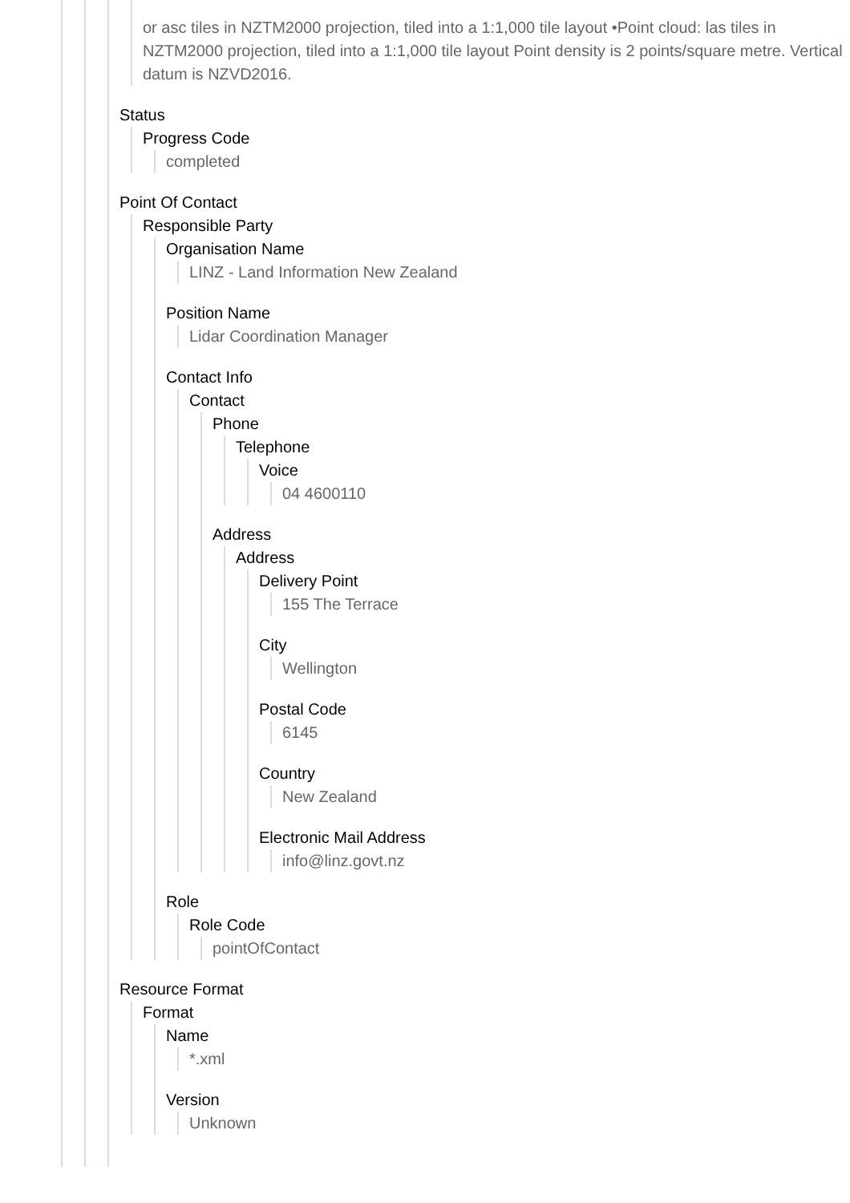or asc tiles in NZTM2000 projection, tiled into a 1:1,000 tile layout •Point cloud: las tiles in NZTM2000 projection, tiled into a 1:1,000 tile layout Point density is 2 points/square metre. Vertical datum is NZVD2016.
Status
Progress Code
completed
Point Of Contact
Responsible Party
Organisation Name
LINZ - Land Information New Zealand
Position Name
Lidar Coordination Manager
Contact Info
Contact
Phone
Telephone
Voice
04 4600110
Address
Address
Delivery Point
155 The Terrace
City
Wellington
Postal Code
6145
Country
New Zealand
Electronic Mail Address
info@linz.govt.nz
Role
Role Code
pointOfContact
Resource Format
Format
Name
*.xml
Version
Unknown